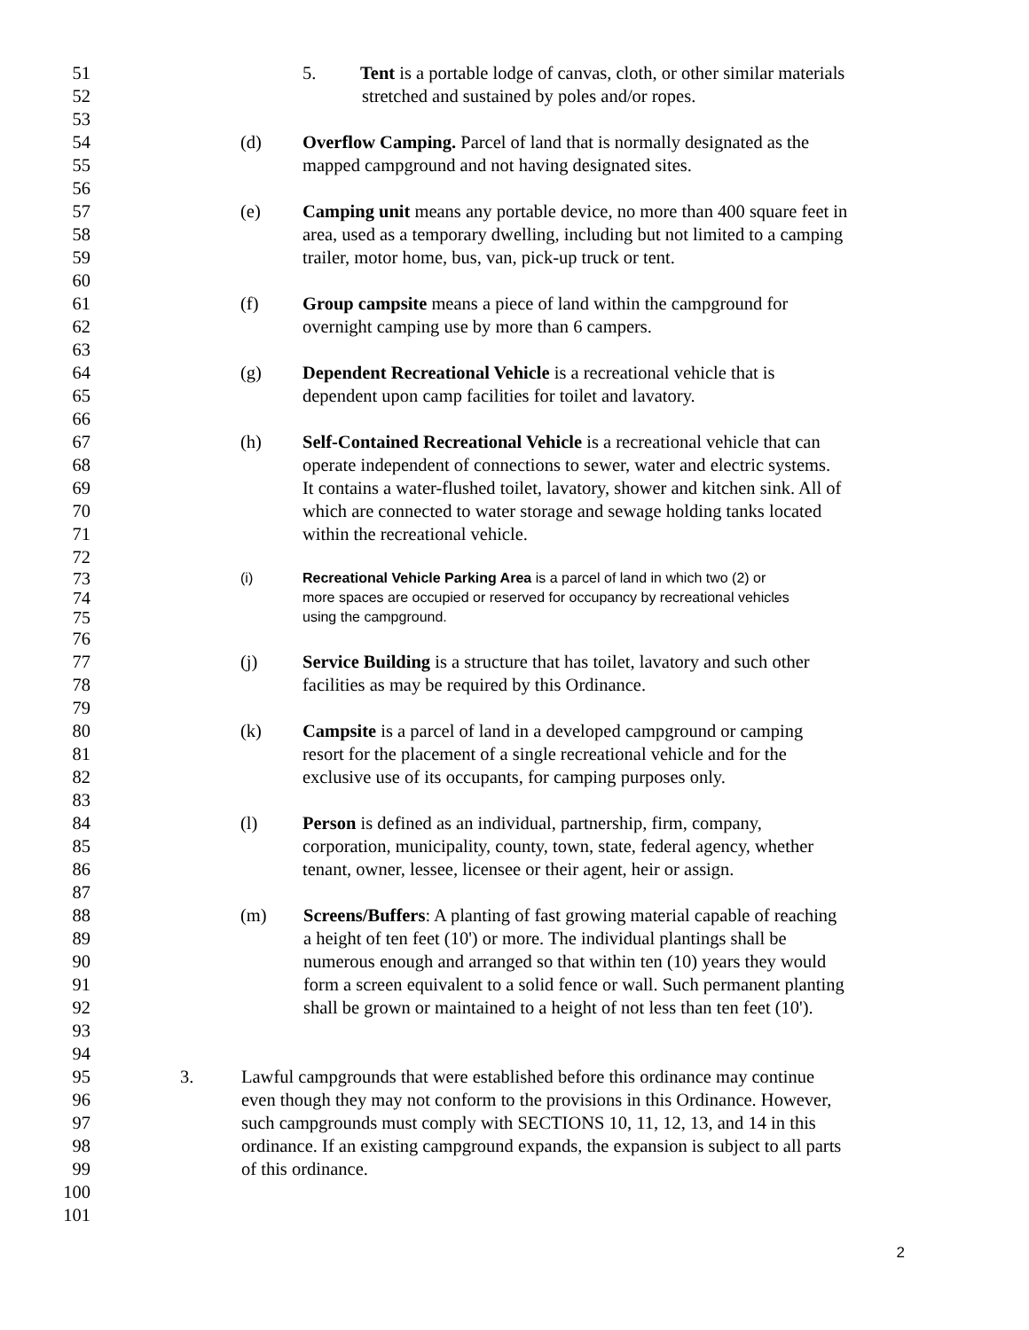51 5. Tent is a portable lodge of canvas, cloth, or other similar materials
52 stretched and sustained by poles and/or ropes.
53
54 (d) Overflow Camping. Parcel of land that is normally designated as the
55 mapped campground and not having designated sites.
56
57 (e) Camping unit means any portable device, no more than 400 square feet in
58 area, used as a temporary dwelling, including but not limited to a camping
59 trailer, motor home, bus, van, pick-up truck or tent.
60
61 (f) Group campsite means a piece of land within the campground for
62 overnight camping use by more than 6 campers.
63
64 (g) Dependent Recreational Vehicle is a recreational vehicle that is
65 dependent upon camp facilities for toilet and lavatory.
66
67 (h) Self-Contained Recreational Vehicle is a recreational vehicle that can
68 operate independent of connections to sewer, water and electric systems.
69 It contains a water-flushed toilet, lavatory, shower and kitchen sink. All of
70 which are connected to water storage and sewage holding tanks located
71 within the recreational vehicle.
72
73 (i) Recreational Vehicle Parking Area is a parcel of land in which two (2) or
74 more spaces are occupied or reserved for occupancy by recreational vehicles
75 using the campground.
76
77 (j) Service Building is a structure that has toilet, lavatory and such other
78 facilities as may be required by this Ordinance.
79
80 (k) Campsite is a parcel of land in a developed campground or camping
81 resort for the placement of a single recreational vehicle and for the
82 exclusive use of its occupants, for camping purposes only.
83
84 (l) Person is defined as an individual, partnership, firm, company,
85 corporation, municipality, county, town, state, federal agency, whether
86 tenant, owner, lessee, licensee or their agent, heir or assign.
87
88 (m) Screens/Buffers: A planting of fast growing material capable of reaching
89 a height of ten feet (10') or more. The individual plantings shall be
90 numerous enough and arranged so that within ten (10) years they would
91 form a screen equivalent to a solid fence or wall. Such permanent planting
92 shall be grown or maintained to a height of not less than ten feet (10').
93
94
95 3. Lawful campgrounds that were established before this ordinance may continue
96 even though they may not conform to the provisions in this Ordinance. However,
97 such campgrounds must comply with SECTIONS 10, 11, 12, 13, and 14 in this
98 ordinance. If an existing campground expands, the expansion is subject to all parts
99 of this ordinance.
100
101
2